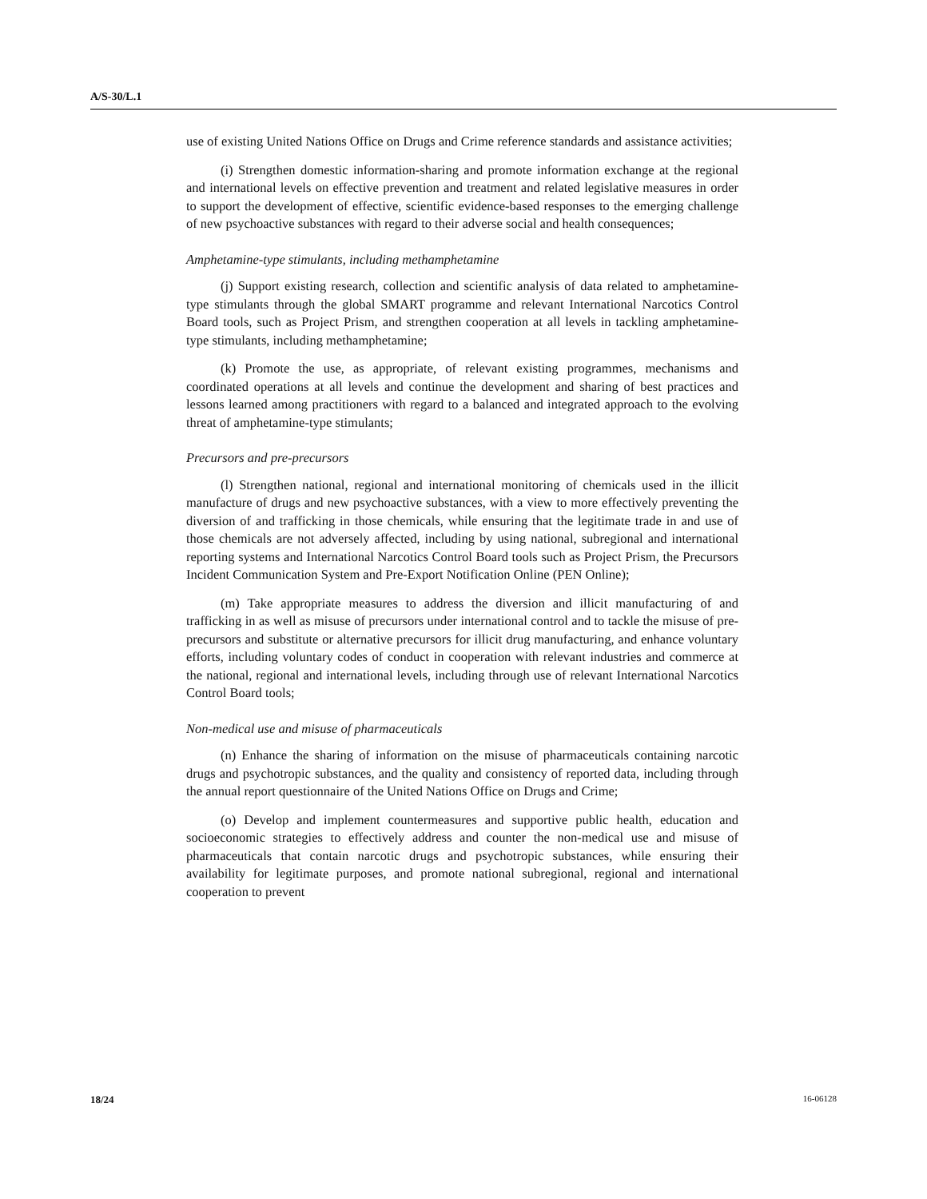A/S-30/L.1
use of existing United Nations Office on Drugs and Crime reference standards and assistance activities;
(i) Strengthen domestic information-sharing and promote information exchange at the regional and international levels on effective prevention and treatment and related legislative measures in order to support the development of effective, scientific evidence-based responses to the emerging challenge of new psychoactive substances with regard to their adverse social and health consequences;
Amphetamine-type stimulants, including methamphetamine
(j) Support existing research, collection and scientific analysis of data related to amphetamine-type stimulants through the global SMART programme and relevant International Narcotics Control Board tools, such as Project Prism, and strengthen cooperation at all levels in tackling amphetamine-type stimulants, including methamphetamine;
(k) Promote the use, as appropriate, of relevant existing programmes, mechanisms and coordinated operations at all levels and continue the development and sharing of best practices and lessons learned among practitioners with regard to a balanced and integrated approach to the evolving threat of amphetamine-type stimulants;
Precursors and pre-precursors
(l) Strengthen national, regional and international monitoring of chemicals used in the illicit manufacture of drugs and new psychoactive substances, with a view to more effectively preventing the diversion of and trafficking in those chemicals, while ensuring that the legitimate trade in and use of those chemicals are not adversely affected, including by using national, subregional and international reporting systems and International Narcotics Control Board tools such as Project Prism, the Precursors Incident Communication System and Pre-Export Notification Online (PEN Online);
(m) Take appropriate measures to address the diversion and illicit manufacturing of and trafficking in as well as misuse of precursors under international control and to tackle the misuse of pre-precursors and substitute or alternative precursors for illicit drug manufacturing, and enhance voluntary efforts, including voluntary codes of conduct in cooperation with relevant industries and commerce at the national, regional and international levels, including through use of relevant International Narcotics Control Board tools;
Non-medical use and misuse of pharmaceuticals
(n) Enhance the sharing of information on the misuse of pharmaceuticals containing narcotic drugs and psychotropic substances, and the quality and consistency of reported data, including through the annual report questionnaire of the United Nations Office on Drugs and Crime;
(o) Develop and implement countermeasures and supportive public health, education and socioeconomic strategies to effectively address and counter the non-medical use and misuse of pharmaceuticals that contain narcotic drugs and psychotropic substances, while ensuring their availability for legitimate purposes, and promote national subregional, regional and international cooperation to prevent
18/24 16-06128